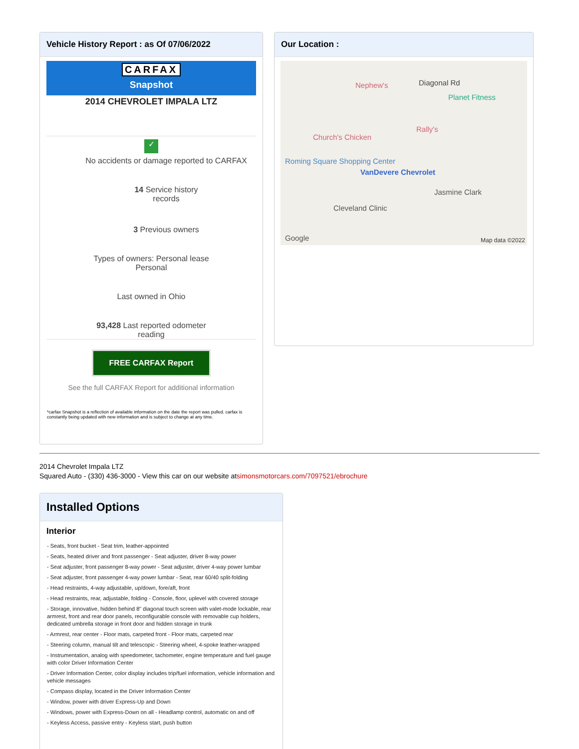Vehicle History Report : as Of 07/06/2022
CARFAX
Snapshot
2014 CHEVROLET IMPALA LTZ
✓
No accidents or damage reported to CARFAX
14 Service history
records
3 Previous owners
Types of owners: Personal lease
Personal
Last owned in Ohio
93,428 Last reported odometer
reading
FREE CARFAX Report
See the full CARFAX Report for additional information
*carfax Snapshot is a reflection of available information on the date the report was pulled. carfax is constantly being updated with new information and is subject to change at any time.
Our Location :
Nephew's Diagonal Rd
Planet Fitness
Church's Chicken
Rally's
Roming Square Shopping Center
VanDevere Chevrolet
Jasmine Clark
Cleveland Clinic
Google Map data ©2022
2014 Chevrolet Impala LTZ
Squared Auto - (330) 436-3000 - View this car on our website atsimonsmotorcars.com/7097521/ebrochure
Installed Options
Interior
- Seats, front bucket - Seat trim, leather-appointed
- Seats, heated driver and front passenger - Seat adjuster, driver 8-way power
- Seat adjuster, front passenger 8-way power - Seat adjuster, driver 4-way power lumbar
- Seat adjuster, front passenger 4-way power lumbar - Seat, rear 60/40 split-folding
- Head restraints, 4-way adjustable, up/down, fore/aft, front
- Head restraints, rear, adjustable, folding - Console, floor, uplevel with covered storage
- Storage, innovative, hidden behind 8" diagonal touch screen with valet-mode lockable, rear armrest, front and rear door panels, reconfigurable console with removable cup holders, dedicated umbrella storage in front door and hidden storage in trunk
- Armrest, rear center - Floor mats, carpeted front - Floor mats, carpeted rear
- Steering column, manual tilt and telescopic - Steering wheel, 4-spoke leather-wrapped
- Instrumentation, analog with speedometer, tachometer, engine temperature and fuel gauge with color Driver Information Center
- Driver Information Center, color display includes trip/fuel information, vehicle information and vehicle messages
- Compass display, located in the Driver Information Center
- Window, power with driver Express-Up and Down
- Windows, power with Express-Down on all - Headlamp control, automatic on and off
- Keyless Access, passive entry - Keyless start, push button